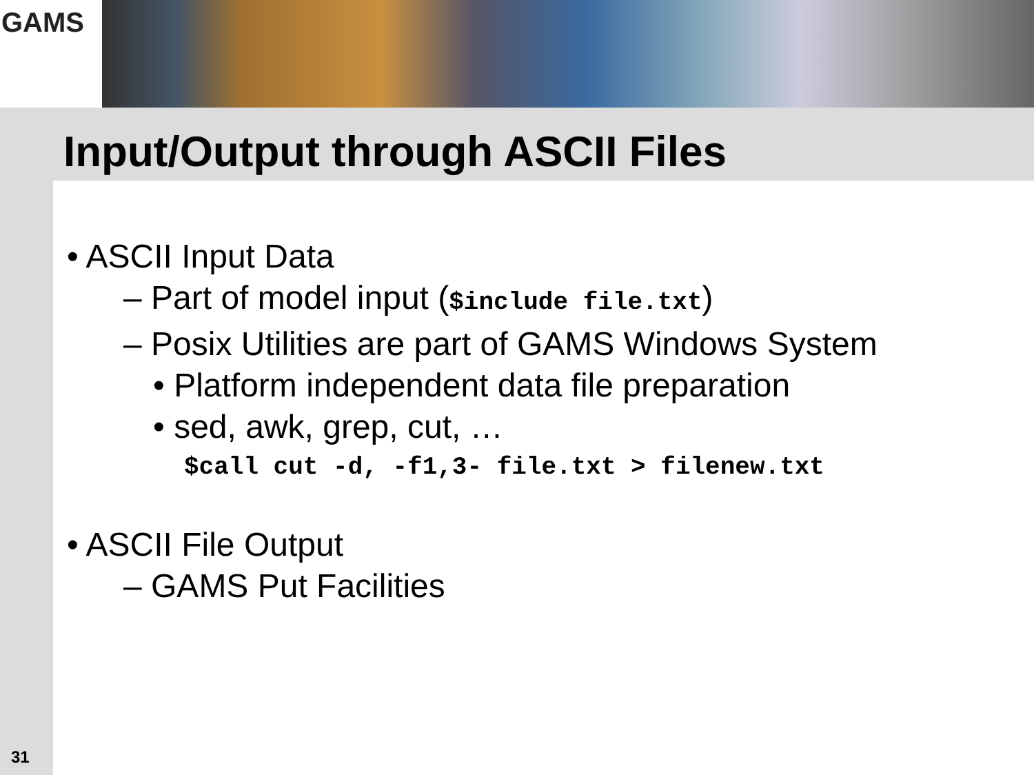GAMS
Input/Output through ASCII Files
• ASCII Input Data
– Part of model input ($include file.txt)
– Posix Utilities are part of GAMS Windows System
• Platform independent data file preparation
• sed, awk, grep, cut, …
$call cut -d, -f1,3- file.txt > filenew.txt
• ASCII File Output
– GAMS Put Facilities
31